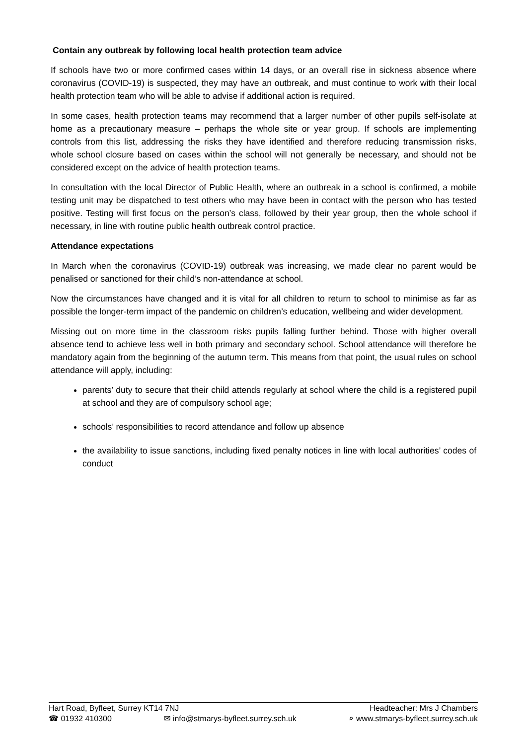Contain any outbreak by following local health protection team advice
If schools have two or more confirmed cases within 14 days, or an overall rise in sickness absence where coronavirus (COVID-19) is suspected, they may have an outbreak, and must continue to work with their local health protection team who will be able to advise if additional action is required.
In some cases, health protection teams may recommend that a larger number of other pupils self-isolate at home as a precautionary measure – perhaps the whole site or year group. If schools are implementing controls from this list, addressing the risks they have identified and therefore reducing transmission risks, whole school closure based on cases within the school will not generally be necessary, and should not be considered except on the advice of health protection teams.
In consultation with the local Director of Public Health, where an outbreak in a school is confirmed, a mobile testing unit may be dispatched to test others who may have been in contact with the person who has tested positive. Testing will first focus on the person’s class, followed by their year group, then the whole school if necessary, in line with routine public health outbreak control practice.
Attendance expectations
In March when the coronavirus (COVID-19) outbreak was increasing, we made clear no parent would be penalised or sanctioned for their child’s non-attendance at school.
Now the circumstances have changed and it is vital for all children to return to school to minimise as far as possible the longer-term impact of the pandemic on children’s education, wellbeing and wider development.
Missing out on more time in the classroom risks pupils falling further behind. Those with higher overall absence tend to achieve less well in both primary and secondary school. School attendance will therefore be mandatory again from the beginning of the autumn term. This means from that point, the usual rules on school attendance will apply, including:
parents’ duty to secure that their child attends regularly at school where the child is a registered pupil at school and they are of compulsory school age;
schools’ responsibilities to record attendance and follow up absence
the availability to issue sanctions, including fixed penalty notices in line with local authorities’ codes of conduct
Hart Road, Byfleet, Surrey KT14 7NJ Headteacher: Mrs J Chambers
☎ 01932 410300 ✉ info@stmarys-byfleet.surrey.sch.uk ⌕ www.stmarys-byfleet.surrey.sch.uk